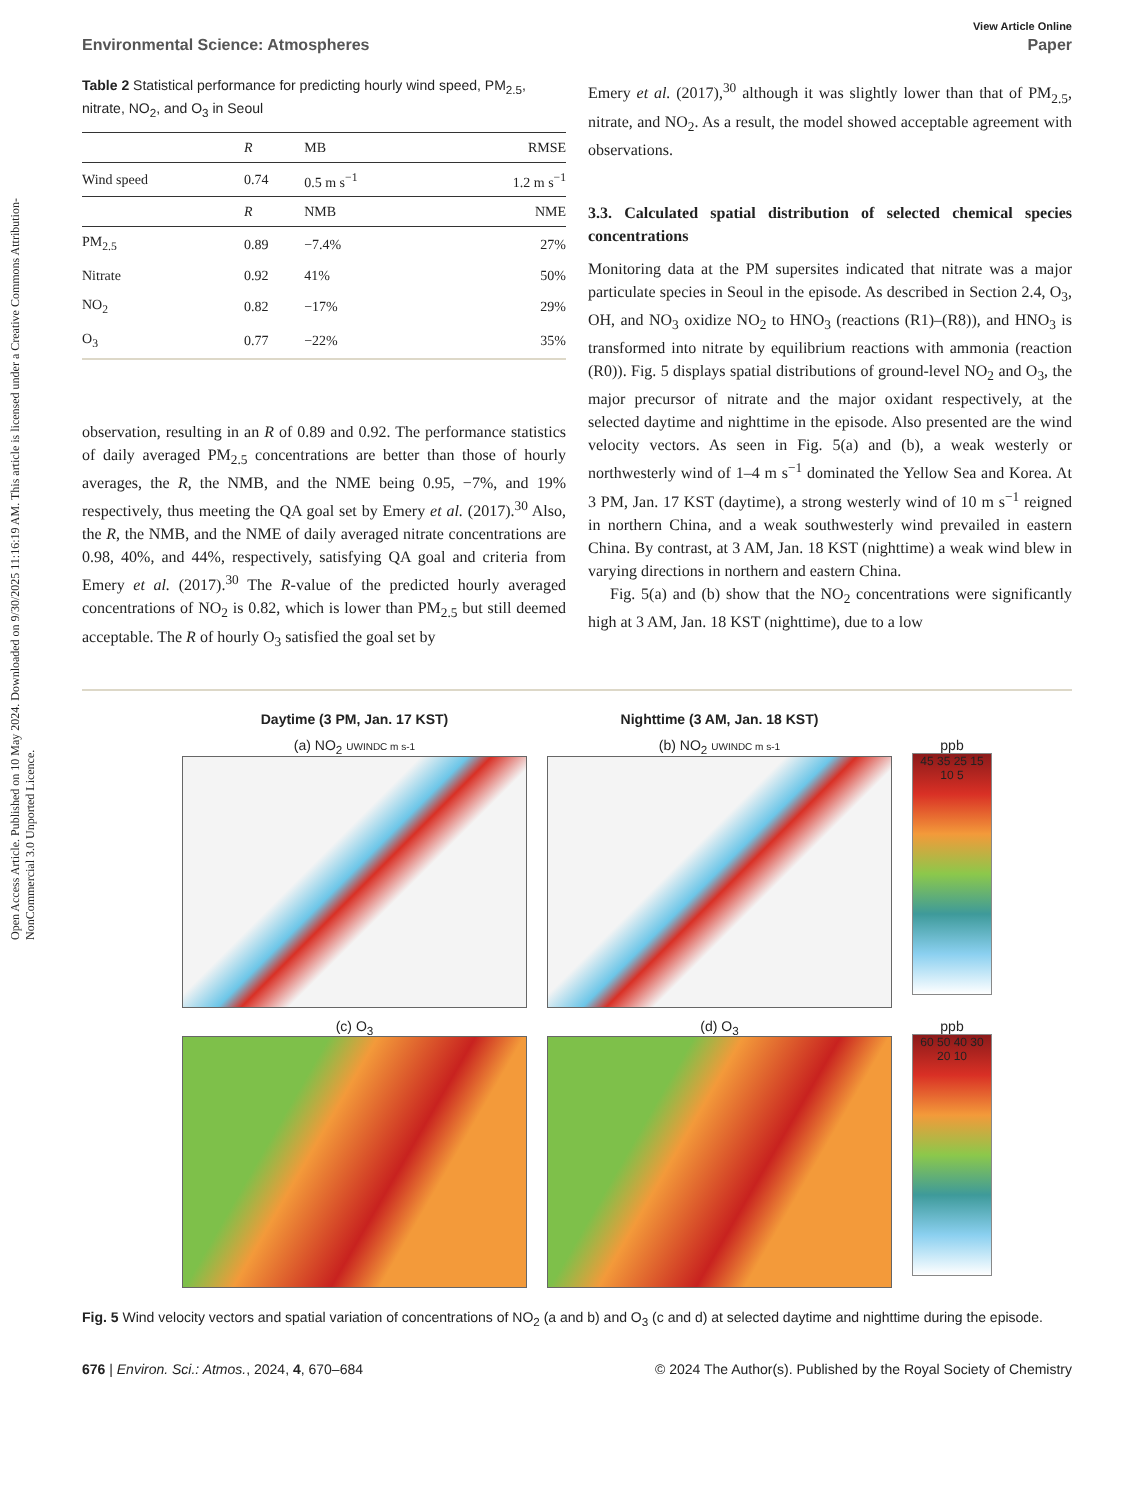Open Access Article. Published on 10 May 2024. Downloaded on 9/30/2025 11:16:19 AM. This article is licensed under a Creative Commons Attribution-NonCommercial 3.0 Unported Licence.
View Article Online
Environmental Science: Atmospheres Paper
Table 2 Statistical performance for predicting hourly wind speed, PM<sub>2.5</sub>, nitrate, NO<sub>2</sub>, and O<sub>3</sub> in Seoul
| | R | MB | RMSE |
| --- | --- | --- | --- |
| Wind speed | 0.74 | 0.5 m s<sup>−1</sup> | 1.2 m s<sup>−1</sup> |
| | R | NMB | NME |
| PM<sub>2.5</sub> | 0.89 | −7.4% | 27% |
| Nitrate | 0.92 | 41% | 50% |
| NO<sub>2</sub> | 0.82 | −17% | 29% |
| O<sub>3</sub> | 0.77 | −22% | 35% |
observation, resulting in an R of 0.89 and 0.92. The performance statistics of daily averaged PM<sub>2.5</sub> concentrations are better than those of hourly averages, the R, the NMB, and the NME being 0.95, −7%, and 19% respectively, thus meeting the QA goal set by Emery et al. (2017).<sup>30</sup> Also, the R, the NMB, and the NME of daily averaged nitrate concentrations are 0.98, 40%, and 44%, respectively, satisfying QA goal and criteria from Emery et al. (2017).<sup>30</sup> The R-value of the predicted hourly averaged concentrations of NO<sub>2</sub> is 0.82, which is lower than PM<sub>2.5</sub> but still deemed acceptable. The R of hourly O<sub>3</sub> satisfied the goal set by
Emery et al. (2017),<sup>30</sup> although it was slightly lower than that of PM<sub>2.5</sub>, nitrate, and NO<sub>2</sub>. As a result, the model showed acceptable agreement with observations.
3.3. Calculated spatial distribution of selected chemical species concentrations
Monitoring data at the PM supersites indicated that nitrate was a major particulate species in Seoul in the episode. As described in Section 2.4, O<sub>3</sub>, OH, and NO<sub>3</sub> oxidize NO<sub>2</sub> to HNO<sub>3</sub> (reactions (R1)–(R8)), and HNO<sub>3</sub> is transformed into nitrate by equilibrium reactions with ammonia (reaction (R0)). Fig. 5 displays spatial distributions of ground-level NO<sub>2</sub> and O<sub>3</sub>, the major precursor of nitrate and the major oxidant respectively, at the selected daytime and nighttime in the episode. Also presented are the wind velocity vectors. As seen in Fig. 5(a) and (b), a weak westerly or northwesterly wind of 1–4 m s<sup>−1</sup> dominated the Yellow Sea and Korea. At 3 PM, Jan. 17 KST (daytime), a strong westerly wind of 10 m s<sup>−1</sup> reigned in northern China, and a weak southwesterly wind prevailed in eastern China. By contrast, at 3 AM, Jan. 18 KST (nighttime) a weak wind blew in varying directions in northern and eastern China.
Fig. 5(a) and (b) show that the NO<sub>2</sub> concentrations were significantly high at 3 AM, Jan. 18 KST (nighttime), due to a low
Daytime (3 PM, Jan. 17 KST) Nighttime (3 AM, Jan. 18 KST)
(a) NO<sub>2</sub> UWINDC m s-1
(b) NO<sub>2</sub> UWINDC m s-1
ppb
45 35 25 15 10 5
(c) O<sub>3</sub>
(d) O<sub>3</sub>
ppb
60 50 40 30 20 10
Fig. 5 Wind velocity vectors and spatial variation of concentrations of NO<sub>2</sub> (a and b) and O<sub>3</sub> (c and d) at selected daytime and nighttime during the episode.
676 | Environ. Sci.: Atmos., 2024, 4, 670–684 © 2024 The Author(s). Published by the Royal Society of Chemistry